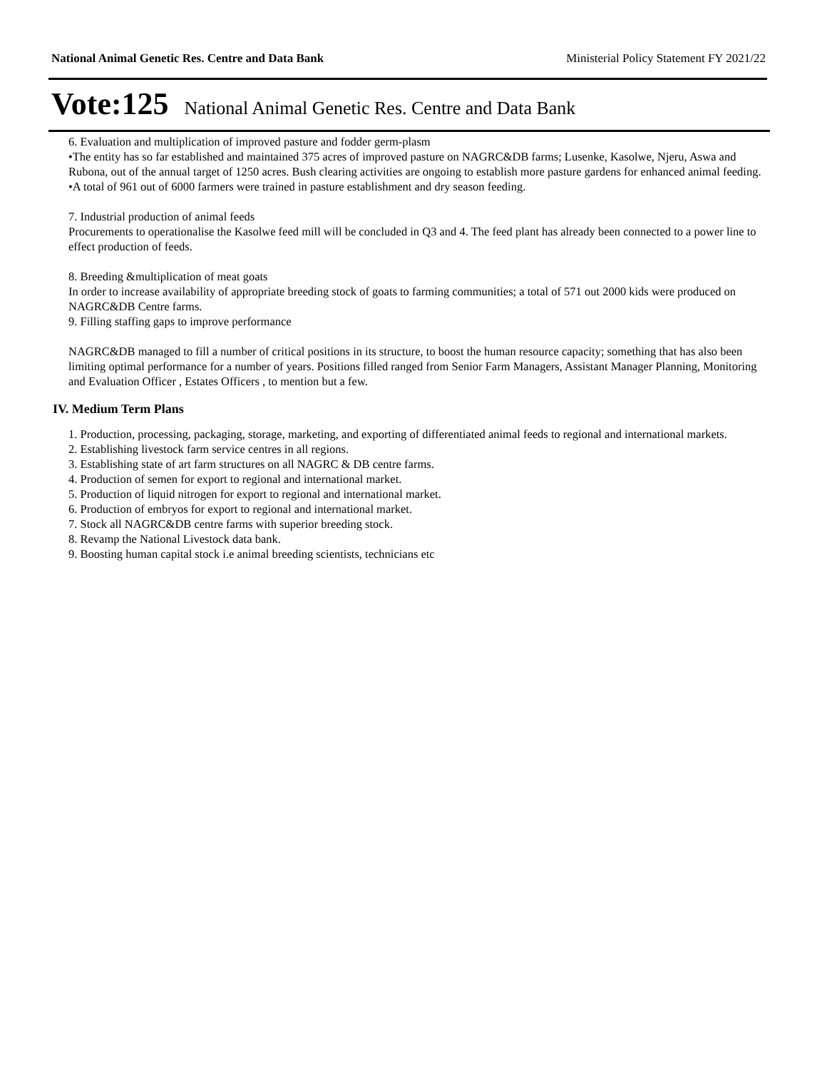National Animal Genetic Res. Centre and Data Bank Ministerial Policy Statement FY 2021/22
Vote:125 National Animal Genetic Res. Centre and Data Bank
6. Evaluation and multiplication of improved pasture and fodder germ-plasm
•The entity has so far established and maintained 375 acres of improved pasture on NAGRC&DB farms; Lusenke, Kasolwe, Njeru, Aswa and Rubona, out of the annual target of 1250 acres. Bush clearing activities are ongoing to establish more pasture gardens for enhanced animal feeding.
•A total of 961 out of 6000 farmers were trained in pasture establishment and dry season feeding.
7. Industrial production of animal feeds
Procurements to operationalise the Kasolwe feed mill will be concluded in Q3 and 4. The feed plant has already been connected to a power line to effect production of feeds.
8. Breeding &multiplication of meat goats
In order to increase availability of appropriate breeding stock of goats to farming communities; a total of 571 out 2000 kids were produced on NAGRC&DB Centre farms.
9. Filling staffing gaps to improve performance
NAGRC&DB managed to fill a number of critical positions in its structure, to boost the human resource capacity; something that has also been limiting optimal performance for a number of years. Positions filled ranged from Senior Farm Managers, Assistant Manager Planning, Monitoring and Evaluation Officer , Estates Officers , to mention but a few.
IV. Medium Term Plans
1. Production, processing, packaging, storage, marketing, and exporting of differentiated animal feeds to regional and international markets.
2. Establishing livestock farm service centres in all regions.
3. Establishing state of art farm structures on all NAGRC & DB centre farms.
4. Production of semen for export to regional and international market.
5. Production of liquid nitrogen for export to regional and international market.
6. Production of embryos for export to regional and international market.
7. Stock all NAGRC&DB centre farms with superior breeding stock.
8. Revamp the National Livestock data bank.
9. Boosting human capital stock i.e animal breeding scientists, technicians etc